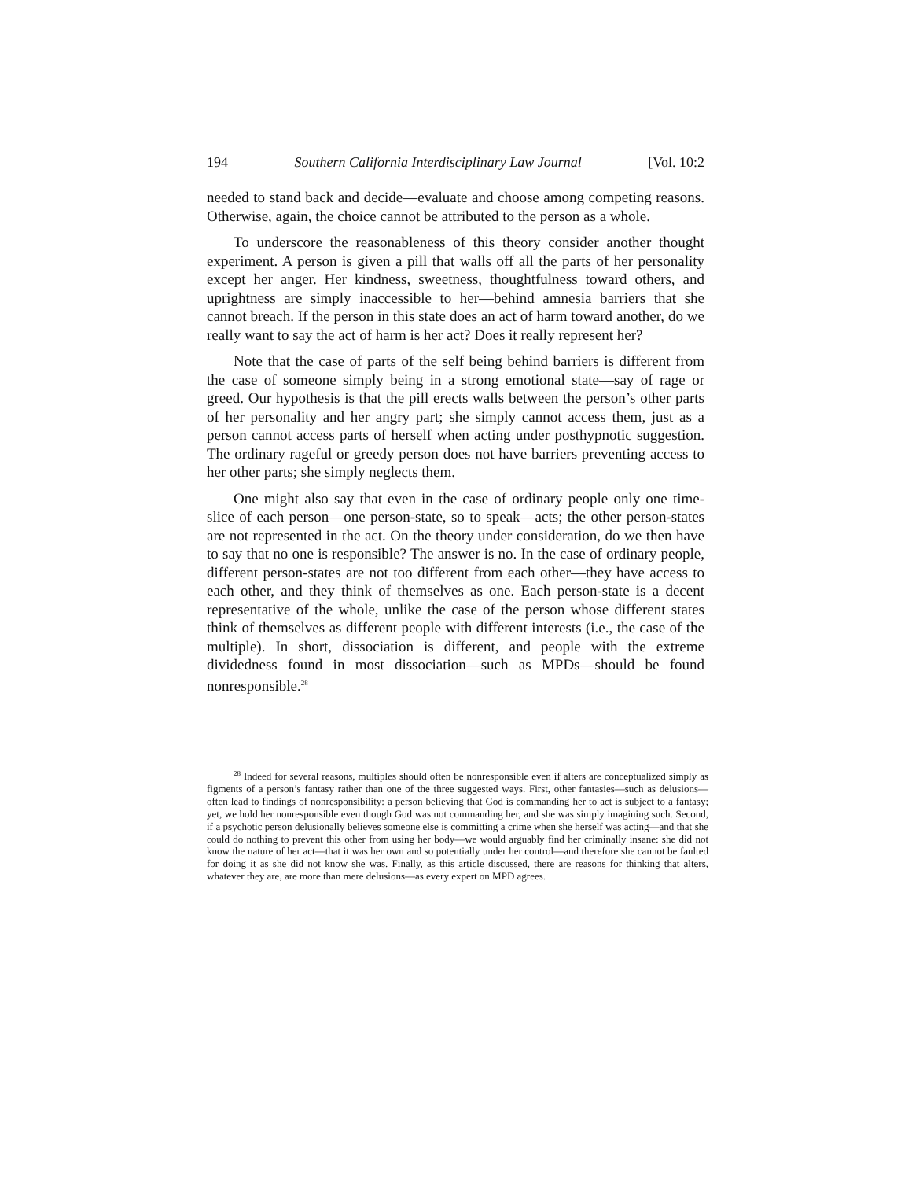194 Southern California Interdisciplinary Law Journal [Vol. 10:2
needed to stand back and decide—evaluate and choose among competing reasons. Otherwise, again, the choice cannot be attributed to the person as a whole.
To underscore the reasonableness of this theory consider another thought experiment. A person is given a pill that walls off all the parts of her personality except her anger. Her kindness, sweetness, thoughtfulness toward others, and uprightness are simply inaccessible to her—behind amnesia barriers that she cannot breach. If the person in this state does an act of harm toward another, do we really want to say the act of harm is her act? Does it really represent her?
Note that the case of parts of the self being behind barriers is different from the case of someone simply being in a strong emotional state—say of rage or greed. Our hypothesis is that the pill erects walls between the person’s other parts of her personality and her angry part; she simply cannot access them, just as a person cannot access parts of herself when acting under posthypnotic suggestion. The ordinary rageful or greedy person does not have barriers preventing access to her other parts; she simply neglects them.
One might also say that even in the case of ordinary people only one time-slice of each person—one person-state, so to speak—acts; the other person-states are not represented in the act. On the theory under consideration, do we then have to say that no one is responsible? The answer is no. In the case of ordinary people, different person-states are not too different from each other—they have access to each other, and they think of themselves as one. Each person-state is a decent representative of the whole, unlike the case of the person whose different states think of themselves as different people with different interests (i.e., the case of the multiple). In short, dissociation is different, and people with the extreme dividedness found in most dissociation—such as MPDs—should be found nonresponsible.<sup>28</sup>
<sup>28</sup> Indeed for several reasons, multiples should often be nonresponsible even if alters are conceptualized simply as figments of a person’s fantasy rather than one of the three suggested ways. First, other fantasies—such as delusions—often lead to findings of nonresponsibility: a person believing that God is commanding her to act is subject to a fantasy; yet, we hold her nonresponsible even though God was not commanding her, and she was simply imagining such. Second, if a psychotic person delusionally believes someone else is committing a crime when she herself was acting—and that she could do nothing to prevent this other from using her body—we would arguably find her criminally insane: she did not know the nature of her act—that it was her own and so potentially under her control—and therefore she cannot be faulted for doing it as she did not know she was. Finally, as this article discussed, there are reasons for thinking that alters, whatever they are, are more than mere delusions—as every expert on MPD agrees.